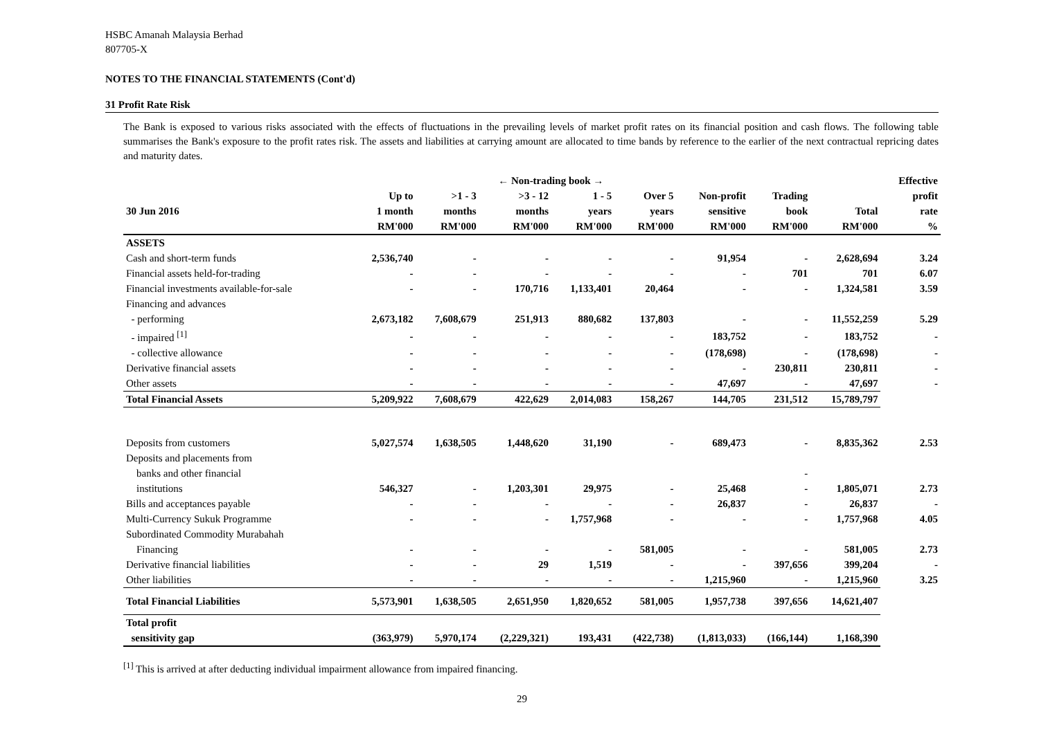HSBC Amanah Malaysia Berhad
807705-X
NOTES TO THE FINANCIAL STATEMENTS (Cont'd)
31 Profit Rate Risk
The Bank is exposed to various risks associated with the effects of fluctuations in the prevailing levels of market profit rates on its financial position and cash flows. The following table summarises the Bank's exposure to the profit rates risk. The assets and liabilities at carrying amount are allocated to time bands by reference to the earlier of the next contractual repricing dates and maturity dates.
| | ← Non-trading book → | | | | | | | | Effective |
| --- | --- | --- | --- | --- | --- | --- | --- | --- | --- |
| | Up to | >1 - 3 | >3 - 12 | 1 - 5 | Over 5 | Non-profit | Trading | | profit |
| 30 Jun 2016 | 1 month | months | months | years | years | sensitive | book | Total | rate |
| | RM'000 | RM'000 | RM'000 | RM'000 | RM'000 | RM'000 | RM'000 | RM'000 | % |
| ASSETS | | | | | | | | | |
| Cash and short-term funds | 2,536,740 | - | - | - | - | 91,954 | - | 2,628,694 | 3.24 |
| Financial assets held-for-trading | - | - | - | - | - | - | 701 | 701 | 6.07 |
| Financial investments available-for-sale | - | - | 170,716 | 1,133,401 | 20,464 | - | - | 1,324,581 | 3.59 |
| Financing and advances | | | | | | | | | |
| - performing | 2,673,182 | 7,608,679 | 251,913 | 880,682 | 137,803 | - | - | 11,552,259 | 5.29 |
| - impaired <sup>[1]</sup> | - | - | - | - | - | 183,752 | - | 183,752 | - |
| - collective allowance | - | - | - | - | - | (178,698) | - | (178,698) | - |
| Derivative financial assets | - | - | - | - | - | - | 230,811 | 230,811 | - |
| Other assets | - | - | - | - | - | 47,697 | - | 47,697 | - |
| Total Financial Assets | 5,209,922 | 7,608,679 | 422,629 | 2,014,083 | 158,267 | 144,705 | 231,512 | 15,789,797 | |
| Deposits from customers | 5,027,574 | 1,638,505 | 1,448,620 | 31,190 | - | 689,473 | - | 8,835,362 | 2.53 |
| Deposits and placements from | | | | | | | | | |
| banks and other financial | | | | | | | - | | |
| institutions | 546,327 | - | 1,203,301 | 29,975 | - | 25,468 | - | 1,805,071 | 2.73 |
| Bills and acceptances payable | - | - | - | - | - | 26,837 | - | 26,837 | - |
| Multi-Currency Sukuk Programme | - | - | - | 1,757,968 | - | - | - | 1,757,968 | 4.05 |
| Subordinated Commodity Murabahah | | | | | | | | | |
| Financing | - | - | - | - | 581,005 | - | - | 581,005 | 2.73 |
| Derivative financial liabilities | - | - | 29 | 1,519 | - | - | 397,656 | 399,204 | - |
| Other liabilities | - | - | - | - | - | 1,215,960 | - | 1,215,960 | 3.25 |
| Total Financial Liabilities | 5,573,901 | 1,638,505 | 2,651,950 | 1,820,652 | 581,005 | 1,957,738 | 397,656 | 14,621,407 | |
| Total profit | | | | | | | | | |
| sensitivity gap | (363,979) | 5,970,174 | (2,229,321) | 193,431 | (422,738) | (1,813,033) | (166,144) | 1,168,390 | |
<sup>[1]</sup> This is arrived at after deducting individual impairment allowance from impaired financing.
29